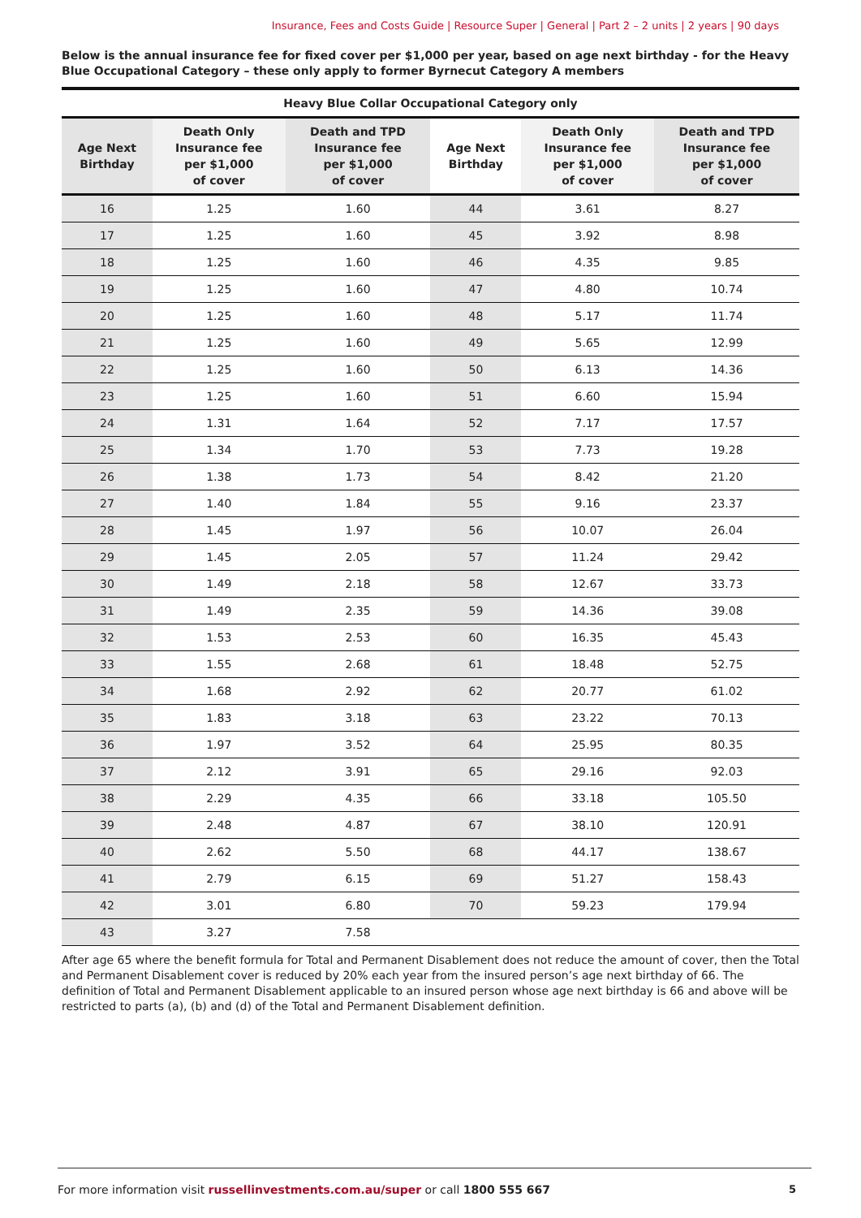Insurance, Fees and Costs Guide | Resource Super | General | Part 2 – 2 units | 2 years | 90 days
Below is the annual insurance fee for fixed cover per $1,000 per year, based on age next birthday - for the Heavy Blue Occupational Category – these only apply to former Byrnecut Category A members
| Heavy Blue Collar Occupational Category only | | | | | |
| --- | --- | --- | --- | --- | --- |
| Age Next Birthday | Death Only Insurance fee per $1,000 of cover | Death and TPD Insurance fee per $1,000 of cover | Age Next Birthday | Death Only Insurance fee per $1,000 of cover | Death and TPD Insurance fee per $1,000 of cover |
| 16 | 1.25 | 1.60 | 44 | 3.61 | 8.27 |
| 17 | 1.25 | 1.60 | 45 | 3.92 | 8.98 |
| 18 | 1.25 | 1.60 | 46 | 4.35 | 9.85 |
| 19 | 1.25 | 1.60 | 47 | 4.80 | 10.74 |
| 20 | 1.25 | 1.60 | 48 | 5.17 | 11.74 |
| 21 | 1.25 | 1.60 | 49 | 5.65 | 12.99 |
| 22 | 1.25 | 1.60 | 50 | 6.13 | 14.36 |
| 23 | 1.25 | 1.60 | 51 | 6.60 | 15.94 |
| 24 | 1.31 | 1.64 | 52 | 7.17 | 17.57 |
| 25 | 1.34 | 1.70 | 53 | 7.73 | 19.28 |
| 26 | 1.38 | 1.73 | 54 | 8.42 | 21.20 |
| 27 | 1.40 | 1.84 | 55 | 9.16 | 23.37 |
| 28 | 1.45 | 1.97 | 56 | 10.07 | 26.04 |
| 29 | 1.45 | 2.05 | 57 | 11.24 | 29.42 |
| 30 | 1.49 | 2.18 | 58 | 12.67 | 33.73 |
| 31 | 1.49 | 2.35 | 59 | 14.36 | 39.08 |
| 32 | 1.53 | 2.53 | 60 | 16.35 | 45.43 |
| 33 | 1.55 | 2.68 | 61 | 18.48 | 52.75 |
| 34 | 1.68 | 2.92 | 62 | 20.77 | 61.02 |
| 35 | 1.83 | 3.18 | 63 | 23.22 | 70.13 |
| 36 | 1.97 | 3.52 | 64 | 25.95 | 80.35 |
| 37 | 2.12 | 3.91 | 65 | 29.16 | 92.03 |
| 38 | 2.29 | 4.35 | 66 | 33.18 | 105.50 |
| 39 | 2.48 | 4.87 | 67 | 38.10 | 120.91 |
| 40 | 2.62 | 5.50 | 68 | 44.17 | 138.67 |
| 41 | 2.79 | 6.15 | 69 | 51.27 | 158.43 |
| 42 | 3.01 | 6.80 | 70 | 59.23 | 179.94 |
| 43 | 3.27 | 7.58 | | | |
After age 65 where the benefit formula for Total and Permanent Disablement does not reduce the amount of cover, then the Total and Permanent Disablement cover is reduced by 20% each year from the insured person’s age next birthday of 66. The definition of Total and Permanent Disablement applicable to an insured person whose age next birthday is 66 and above will be restricted to parts (a), (b) and (d) of the Total and Permanent Disablement definition.
For more information visit russellinvestments.com.au/super or call 1800 555 667 5